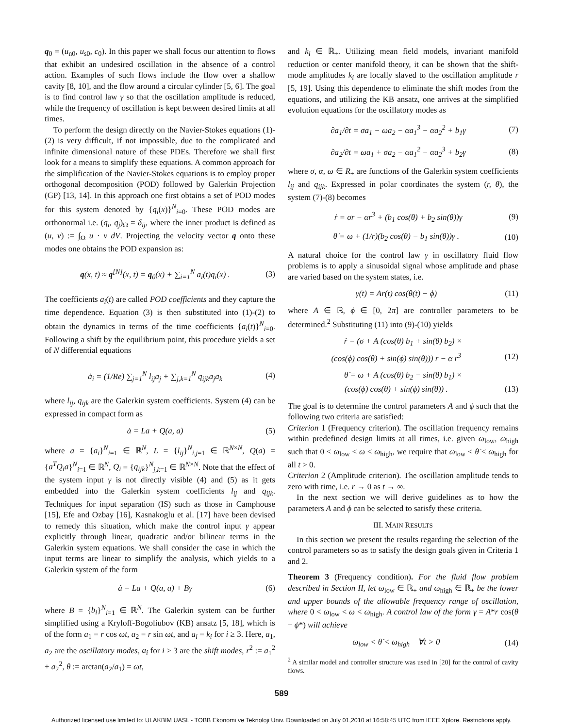q<sub>0</sub> = (u<sub>n0</sub>, u<sub>s0</sub>, c<sub>0</sub>). In this paper we shall focus our attention to flows that exhibit an undesired oscillation in the absence of a control action. Examples of such flows include the flow over a shallow cavity [8, 10], and the flow around a circular cylinder [5, 6]. The goal is to find control law γ so that the oscillation amplitude is reduced, while the frequency of oscillation is kept between desired limits at all times.
To perform the design directly on the Navier-Stokes equations (1)-(2) is very difficult, if not impossible, due to the complicated and infinite dimensional nature of these PDEs. Therefore we shall first look for a means to simplify these equations. A common approach for the simplification of the Navier-Stokes equations is to employ proper orthogonal decomposition (POD) followed by Galerkin Projection (GP) [13, 14]. In this approach one first obtains a set of POD modes for this system denoted by {q<sub>i</sub>(x)}<sup>N</sup><sub>i=0</sub>. These POD modes are orthonormal i.e. (q<sub>i</sub>, q<sub>j</sub>)<sub>Ω</sub> = δ<sub>ij</sub>, where the inner product is defined as (u, v) := ∫<sub>Ω</sub> u · v dV. Projecting the velocity vector q onto these modes one obtains the POD expansion as:
q(x, t) ≈ q<sup>[N]</sup>(x, t) = q<sub>0</sub>(x) + ∑<sub>i=1</sub><sup>N</sup> a<sub>i</sub>(t)q<sub>i</sub>(x) . (3)
The coefficients a<sub>i</sub>(t) are called POD coefficients and they capture the time dependence. Equation (3) is then substituted into (1)-(2) to obtain the dynamics in terms of the time coefficients {a<sub>i</sub>(t)}<sup>N</sup><sub>i=0</sub>. Following a shift by the equilibrium point, this procedure yields a set of N differential equations
ȧ<sub>i</sub> = (1/Re) ∑<sub>j=1</sub><sup>N</sup> l<sub>ij</sub>a<sub>j</sub> + ∑<sub>j,k=1</sub><sup>N</sup> q<sub>ijk</sub>a<sub>j</sub>a<sub>k</sub> (4)
where l<sub>ij</sub>, q<sub>ijk</sub> are the Galerkin system coefficients. System (4) can be expressed in compact form as
ȧ = La + Q(a, a) (5)
where a = {a<sub>i</sub>}<sup>N</sup><sub>i=1</sub> ∈ ℝ<sup>N</sup>, L = {l<sub>ij</sub>}<sup>N</sup><sub>i,j=1</sub> ∈ ℝ<sup>N×N</sup>, Q(a) = {a<sup>T</sup>Q<sub>i</sub>a}<sup>N</sup><sub>i=1</sub> ∈ ℝ<sup>N</sup>, Q<sub>i</sub> = {q<sub>ijk</sub>}<sup>N</sup><sub>j,k=1</sub> ∈ ℝ<sup>N×N</sup>. Note that the effect of the system input γ is not directly visible (4) and (5) as it gets embedded into the Galerkin system coefficients l<sub>ij</sub> and q<sub>ijk</sub>. Techniques for input separation (IS) such as those in Camphouse [15], Efe and Ozbay [16], Kasnakoglu et al. [17] have been devised to remedy this situation, which make the control input γ appear explicitly through linear, quadratic and/or bilinear terms in the Galerkin system equations. We shall consider the case in which the input terms are linear to simplify the analysis, which yields to a Galerkin system of the form
ȧ = La + Q(a, a) + Bγ (6)
where B = {b<sub>i</sub>}<sup>N</sup><sub>i=1</sub> ∈ ℝ<sup>N</sup>. The Galerkin system can be further simplified using a Kryloff-Bogoliubov (KB) ansatz [5, 18], which is of the form a<sub>1</sub> = r cos ωt, a<sub>2</sub> = r sin ωt, and a<sub>i</sub> = k<sub>i</sub> for i ≥ 3. Here, a<sub>1</sub>, a<sub>2</sub> are the oscillatory modes, a<sub>i</sub> for i ≥ 3 are the shift modes, r<sup>2</sup> := a<sub>1</sub><sup>2</sup> + a<sub>2</sub><sup>2</sup>, θ := arctan(a<sub>2</sub>/a<sub>1</sub>) = ωt,
and k<sub>i</sub> ∈ ℝ<sub>+</sub>. Utilizing mean field models, invariant manifold reduction or center manifold theory, it can be shown that the shift-mode amplitudes k<sub>i</sub> are locally slaved to the oscillation amplitude r [5, 19]. Using this dependence to eliminate the shift modes from the equations, and utilizing the KB ansatz, one arrives at the simplified evolution equations for the oscillatory modes as
∂a<sub>1</sub>/∂t = σa<sub>1</sub> − ωa<sub>2</sub> − αa<sub>1</sub><sup>3</sup> − αa<sub>2</sub><sup>2</sup> + b<sub>1</sub>γ (7)
∂a<sub>2</sub>/∂t = ωa<sub>1</sub> + σa<sub>2</sub> − αa<sub>1</sub><sup>2</sup> − αa<sub>2</sub><sup>3</sup> + b<sub>2</sub>γ (8)
where σ, α, ω ∈ R<sub>+</sub> are functions of the Galerkin system coefficients l<sub>ij</sub> and q<sub>ijk</sub>. Expressed in polar coordinates the system (r, θ), the system (7)-(8) becomes
ṙ = σr − αr<sup>3</sup> + (b<sub>1</sub> cos(θ) + b<sub>2</sub> sin(θ))γ (9)
θ̇ = ω + (1/r)(b<sub>2</sub> cos(θ) − b<sub>1</sub> sin(θ))γ . (10)
A natural choice for the control law γ in oscillatory fluid flow problems is to apply a sinusoidal signal whose amplitude and phase are varied based on the system states, i.e.
γ(t) = Ar(t) cos(θ(t) − ϕ) (11)
where A ∈ ℝ, ϕ ∈ [0, 2π] are controller parameters to be determined.<sup>2</sup> Substituting (11) into (9)-(10) yields
ṙ = (σ + A (cos(θ) b<sub>1</sub> + sin(θ) b<sub>2</sub>) ×
(cos(ϕ) cos(θ) + sin(ϕ) sin(θ))) r − α r<sup>3</sup> (12)
θ̇ = ω + A (cos(θ) b<sub>2</sub> − sin(θ) b<sub>1</sub>) ×
(cos(ϕ) cos(θ) + sin(ϕ) sin(θ)) . (13)
The goal is to determine the control parameters A and ϕ such that the following two criteria are satisfied:
Criterion 1 (Frequency criterion). The oscillation frequency remains within predefined design limits at all times, i.e. given ω<sub>low</sub>, ω<sub>high</sub> such that 0 < ω<sub>low</sub> < ω < ω<sub>high</sub>, we require that ω<sub>low</sub> < θ̇ < ω<sub>high</sub> for all t > 0.
Criterion 2 (Amplitude criterion). The oscillation amplitude tends to zero with time, i.e. r → 0 as t → ∞.
In the next section we will derive guidelines as to how the parameters A and ϕ can be selected to satisfy these criteria.
III. MAIN RESULTS
In this section we present the results regarding the selection of the control parameters so as to satisfy the design goals given in Criteria 1 and 2.
Theorem 3 (Frequency condition). For the fluid flow problem described in Section II, let ω<sub>low</sub> ∈ ℝ<sub>+</sub> and ω<sub>high</sub> ∈ ℝ<sub>+</sub> be the lower and upper bounds of the allowable frequency range of oscillation, where 0 < ω<sub>low</sub> < ω < ω<sub>high</sub>. A control law of the form γ = A*r cos(θ − ϕ*) will achieve
ω<sub>low</sub> < θ̇ < ω<sub>high</sub> ∀t > 0 (14)
<sup>2</sup> A similar model and controller structure was used in [20] for the control of cavity flows.
589
Authorized licensed use limited to: ULAKBIM UASL - TOBB Ekonomi ve Teknoloji Univ. Downloaded on July 01,2010 at 16:58:45 UTC from IEEE Xplore. Restrictions apply.